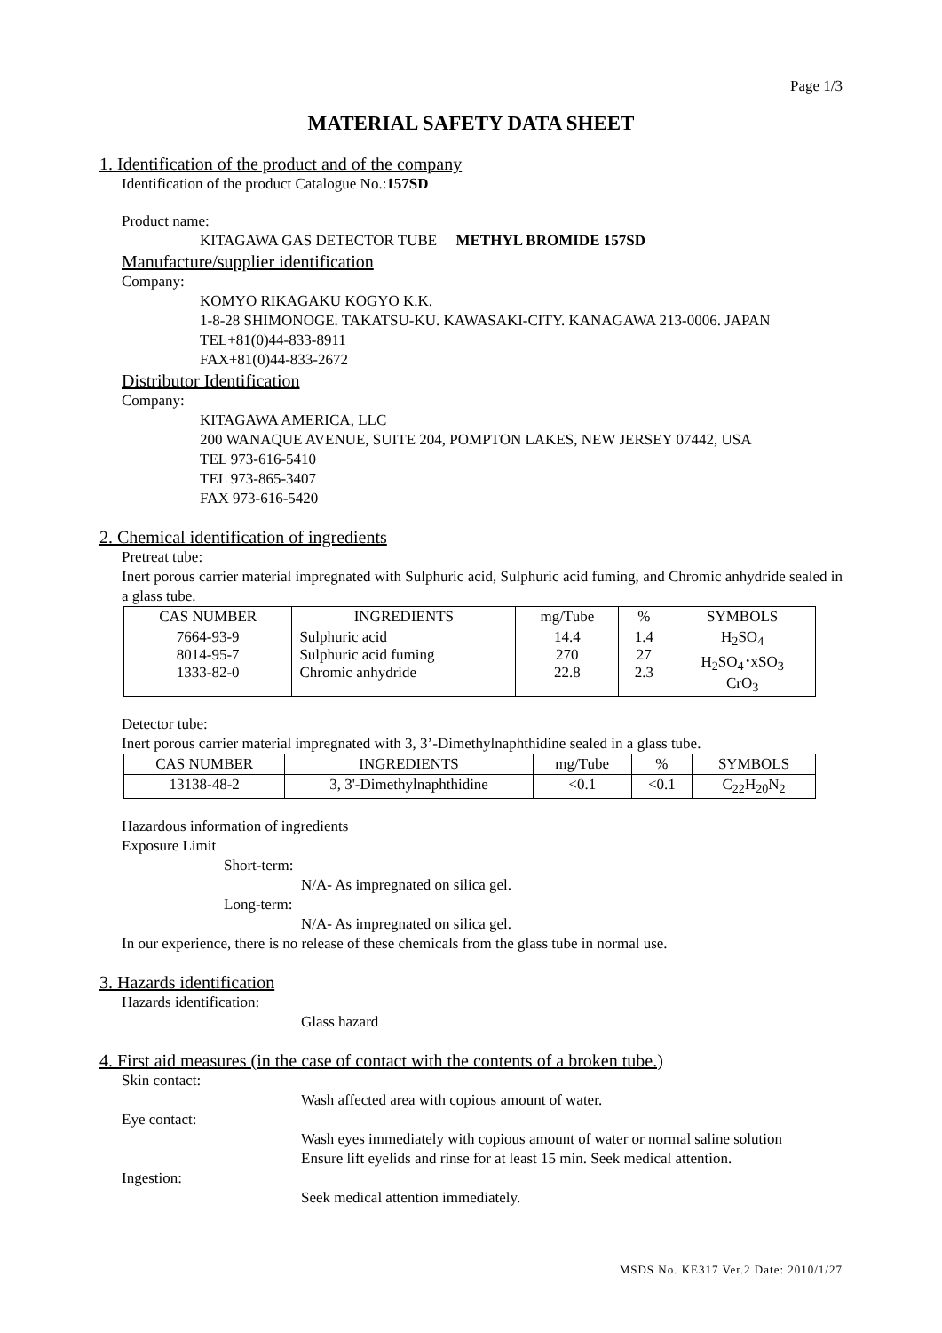Page 1/3
MATERIAL SAFETY DATA SHEET
1. Identification of the product and of the company
Identification of the product Catalogue No.:157SD
Product name:
KITAGAWA GAS DETECTOR TUBE METHYL BROMIDE 157SD
Manufacture/supplier identification
Company:
KOMYO RIKAGAKU KOGYO K.K.
1-8-28 SHIMONOGE. TAKATSU-KU. KAWASAKI-CITY. KANAGAWA 213-0006. JAPAN
TEL+81(0)44-833-8911
FAX+81(0)44-833-2672
Distributor Identification
Company:
KITAGAWA AMERICA, LLC
200 WANAQUE AVENUE, SUITE 204, POMPTON LAKES, NEW JERSEY 07442, USA
TEL 973-616-5410
TEL 973-865-3407
FAX 973-616-5420
2. Chemical identification of ingredients
Pretreat tube:
Inert porous carrier material impregnated with Sulphuric acid, Sulphuric acid fuming, and Chromic anhydride sealed in a glass tube.
| CAS NUMBER | INGREDIENTS | mg/Tube | % | SYMBOLS |
| --- | --- | --- | --- | --- |
| 7664-93-9 8014-95-7 1333-82-0 | Sulphuric acid Sulphuric acid fuming Chromic anhydride | 14.4 270 22.8 | 1.4 27 2.3 | H<sub>2</sub>SO<sub>4</sub> H<sub>2</sub>SO<sub>4</sub>･xSO<sub>3</sub> CrO<sub>3</sub> |
Detector tube:
Inert porous carrier material impregnated with 3, 3’-Dimethylnaphthidine sealed in a glass tube.
| CAS NUMBER | INGREDIENTS | mg/Tube | % | SYMBOLS |
| --- | --- | --- | --- | --- |
| 13138-48-2 | 3, 3'-Dimethylnaphthidine | <0.1 | <0.1 | C<sub>22</sub>H<sub>20</sub>N<sub>2</sub> |
Hazardous information of ingredients
Exposure Limit
Short-term:
N/A- As impregnated on silica gel.
Long-term:
N/A- As impregnated on silica gel.
In our experience, there is no release of these chemicals from the glass tube in normal use.
3. Hazards identification
Hazards identification:
Glass hazard
4. First aid measures (in the case of contact with the contents of a broken tube.)
Skin contact:
Wash affected area with copious amount of water.
Eye contact:
Wash eyes immediately with copious amount of water or normal saline solution
Ensure lift eyelids and rinse for at least 15 min. Seek medical attention.
Ingestion:
Seek medical attention immediately.
MSDS No. KE317 Ver.2 Date: 2010/1/27